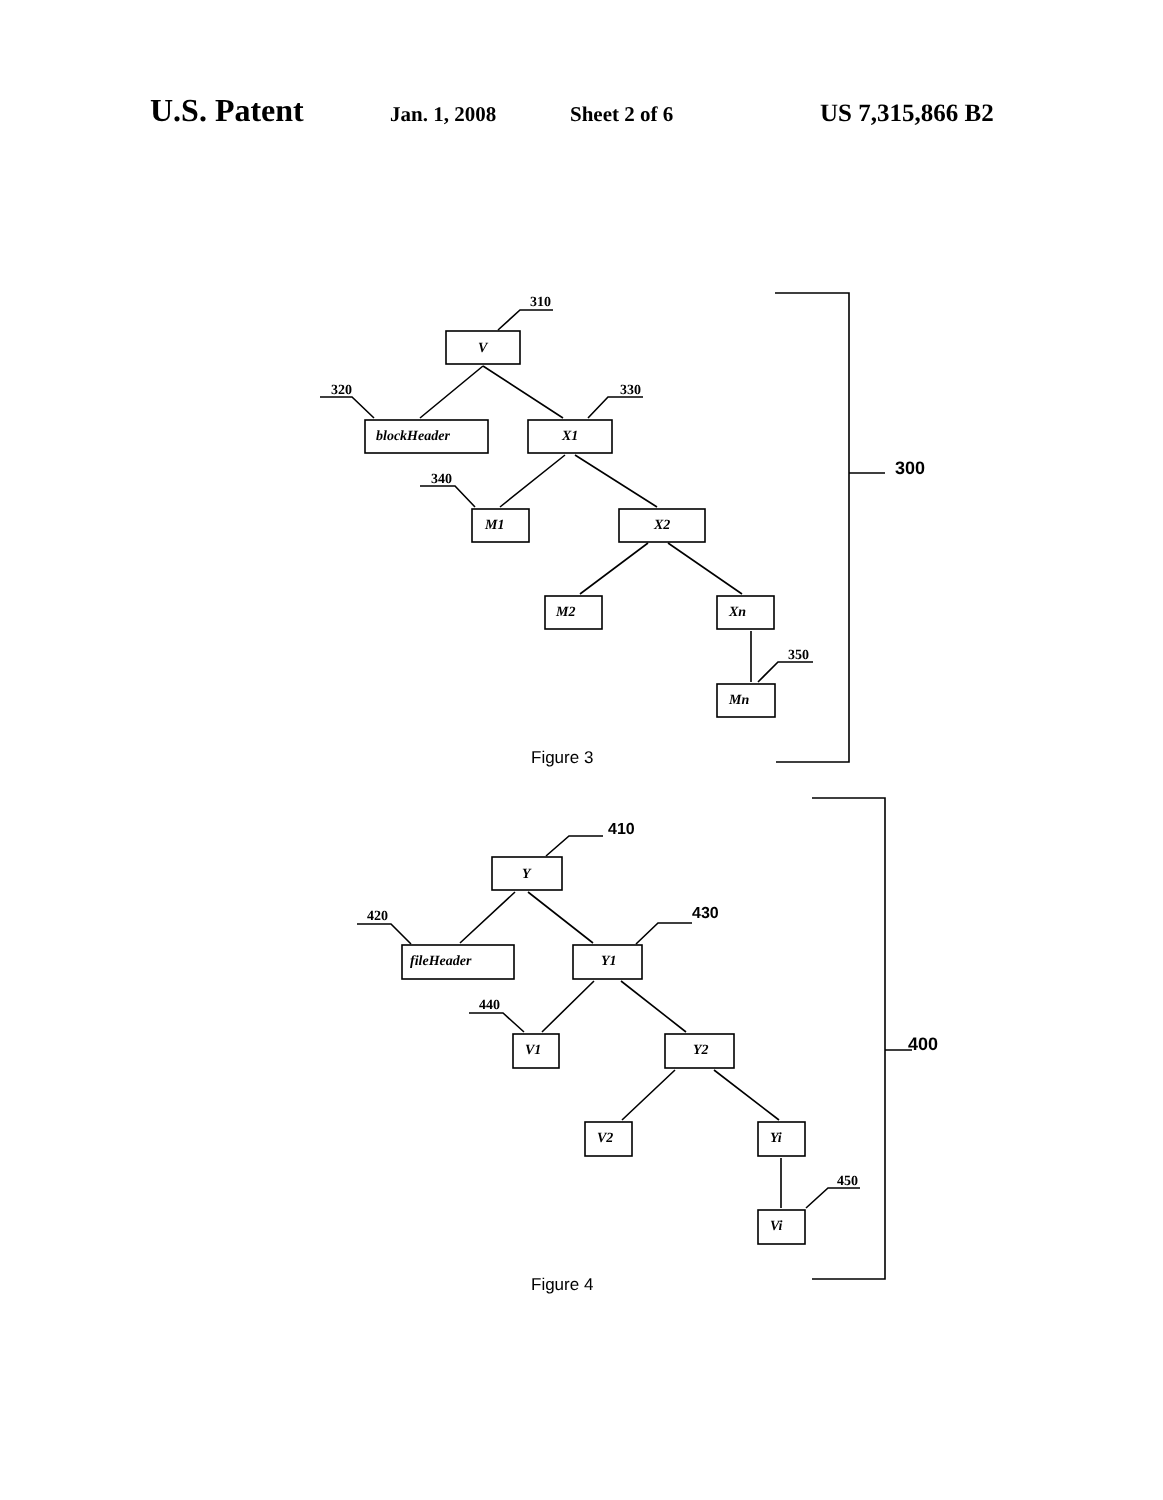U.S. Patent Jan. 1, 2008 Sheet 2 of 6 US 7,315,866 B2
V
blockHeader
X1
M1
X2
M2
Xn
Mn
310
320
330
340
350
300
Figure 3
Y
fileHeader
Y1
V1
Y2
V2
Yi
Vi
410
420
430
440
450
400
Figure 4